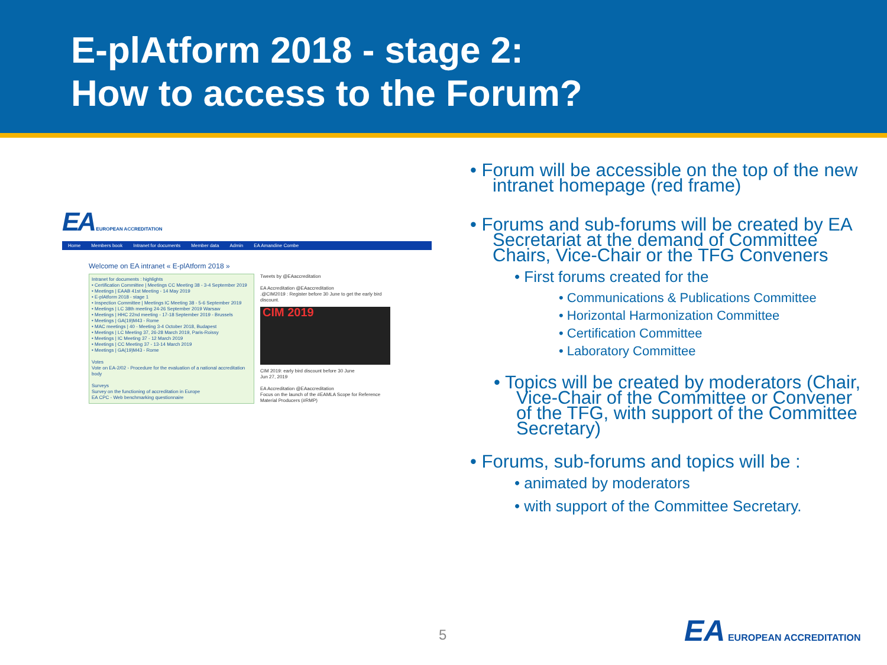E-plAtform 2018 - stage 2:
How to access to the Forum?
EA EUROPEAN ACCREDITATION
Home Members book Intranet for documents Member data Admin EA Amandine Combe
Welcome on EA intranet « E-plAtform 2018 »
Intranet for documents : highlights
• Certification Committee | Meetings CC Meeting 38 - 3-4 September 2019
• Meetings | EAAB 41st Meeting - 14 May 2019
• E-plAtform 2018 - stage 1
• Inspection Committee | Meetings IC Meeting 38 - 5-6 September 2019
• Meetings | LC 38th meeting 24-26 September 2019 Warsaw
• Meetings | HHC 22nd meeting - 17-18 September 2019 - Brussels
• Meetings | GA(19)M43 - Rome
• MAC meetings | 40 - Meeting 3-4 October 2018, Budapest
• Meetings | LC Meeting 37, 26-28 March 2019, Paris-Roissy
• Meetings | IC Meeting 37 - 12 March 2019
• Meetings | CC Meeting 37 - 13-14 March 2019
• Meetings | GA(19)M43 - Rome
Votes
Vote on EA-2/02 - Procedure for the evaluation of a national accreditation body
Surveys
Survey on the functioning of accreditation in Europe
EA CPC - Web benchmarking questionnaire
Tweets by @EAaccreditation
EA Accreditation @EAaccreditation
.@CIM2019 : Register before 30 June to get the early bird discount.
CIM 2019
CIM 2019: early bird discount before 30 June
Jun 27, 2019
EA Accreditation @EAaccreditation
Focus on the launch of the #EAMLA Scope for Reference Material Producers (#RMP)
• Forum will be accessible on the top of the new intranet homepage (red frame)
• Forums and sub-forums will be created by EA Secretariat at the demand of Committee Chairs, Vice-Chair or the TFG Conveners
• First forums created for the
• Communications & Publications Committee
• Horizontal Harmonization Committee
• Certification Committee
• Laboratory Committee
• Topics will be created by moderators (Chair, Vice-Chair of the Committee or Convener of the TFG, with support of the Committee Secretary)
• Forums, sub-forums and topics will be :
• animated by moderators
• with support of the Committee Secretary.
5
EA EUROPEAN ACCREDITATION